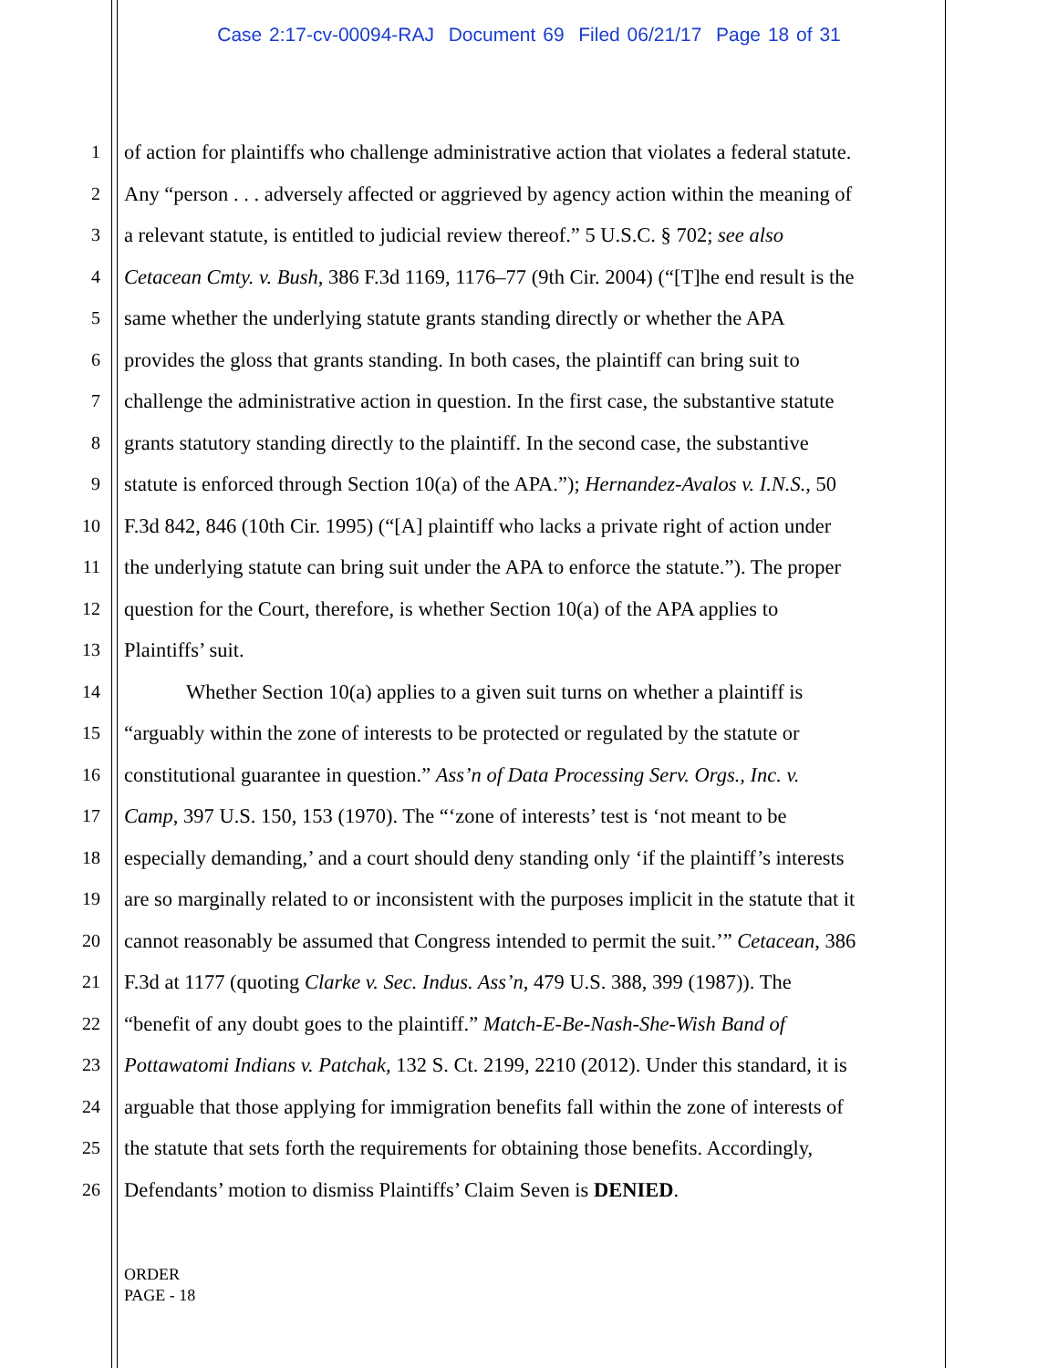Case 2:17-cv-00094-RAJ Document 69 Filed 06/21/17 Page 18 of 31
1 of action for plaintiffs who challenge administrative action that violates a federal statute.
2 Any “person . . . adversely affected or aggrieved by agency action within the meaning of
3 a relevant statute, is entitled to judicial review thereof.” 5 U.S.C. § 702; see also
4 Cetacean Cmty. v. Bush, 386 F.3d 1169, 1176–77 (9th Cir. 2004) (“[T]he end result is the
5 same whether the underlying statute grants standing directly or whether the APA
6 provides the gloss that grants standing. In both cases, the plaintiff can bring suit to
7 challenge the administrative action in question. In the first case, the substantive statute
8 grants statutory standing directly to the plaintiff. In the second case, the substantive
9 statute is enforced through Section 10(a) of the APA.”); Hernandez-Avalos v. I.N.S., 50
10 F.3d 842, 846 (10th Cir. 1995) (“[A] plaintiff who lacks a private right of action under
11 the underlying statute can bring suit under the APA to enforce the statute.”). The proper
12 question for the Court, therefore, is whether Section 10(a) of the APA applies to
13 Plaintiffs’ suit.
14 Whether Section 10(a) applies to a given suit turns on whether a plaintiff is
15 “arguably within the zone of interests to be protected or regulated by the statute or
16 constitutional guarantee in question.” Ass’n of Data Processing Serv. Orgs., Inc. v.
17 Camp, 397 U.S. 150, 153 (1970). The “‘zone of interests’ test is ‘not meant to be
18 especially demanding,’ and a court should deny standing only ‘if the plaintiff’s interests
19 are so marginally related to or inconsistent with the purposes implicit in the statute that it
20 cannot reasonably be assumed that Congress intended to permit the suit.’” Cetacean, 386
21 F.3d at 1177 (quoting Clarke v. Sec. Indus. Ass’n, 479 U.S. 388, 399 (1987)). The
22 “benefit of any doubt goes to the plaintiff.” Match-E-Be-Nash-She-Wish Band of
23 Pottawatomi Indians v. Patchak, 132 S. Ct. 2199, 2210 (2012). Under this standard, it is
24 arguable that those applying for immigration benefits fall within the zone of interests of
25 the statute that sets forth the requirements for obtaining those benefits. Accordingly,
26 Defendants’ motion to dismiss Plaintiffs’ Claim Seven is DENIED.
ORDER
PAGE - 18